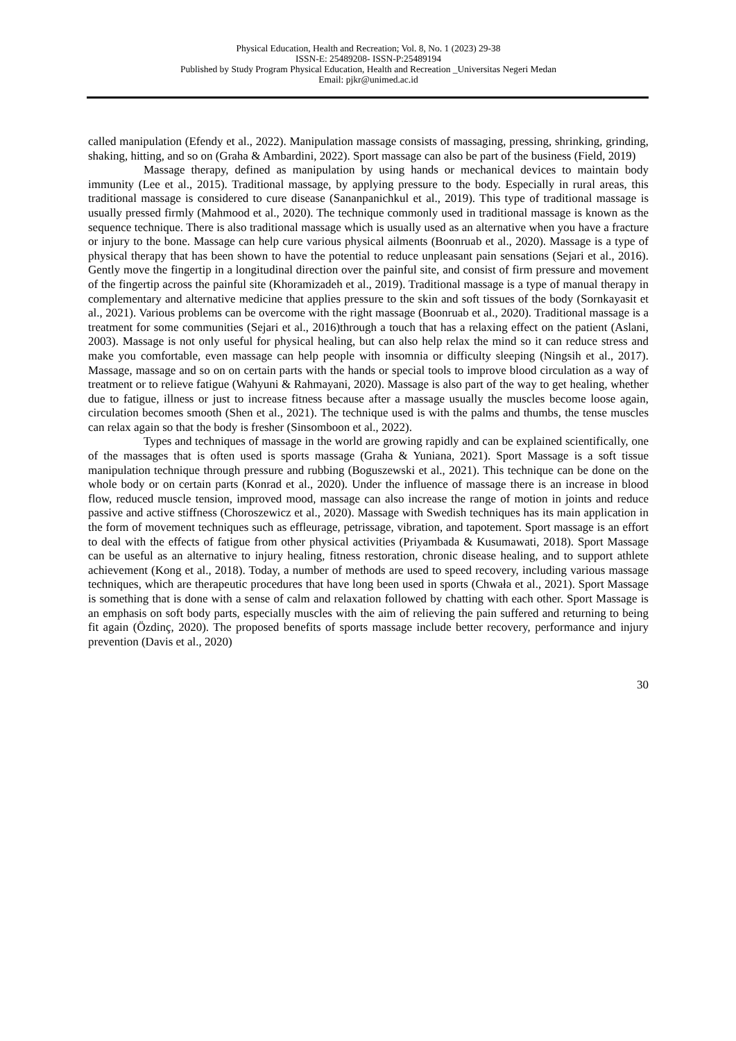Physical Education, Health and Recreation; Vol. 8, No. 1 (2023) 29-38
ISSN-E: 25489208- ISSN-P:25489194
Published by Study Program Physical Education, Health and Recreation _Universitas Negeri Medan
Email: pjkr@unimed.ac.id
called manipulation (Efendy et al., 2022). Manipulation massage consists of massaging, pressing, shrinking, grinding, shaking, hitting, and so on (Graha & Ambardini, 2022). Sport massage can also be part of the business (Field, 2019)
Massage therapy, defined as manipulation by using hands or mechanical devices to maintain body immunity (Lee et al., 2015). Traditional massage, by applying pressure to the body. Especially in rural areas, this traditional massage is considered to cure disease (Sananpanichkul et al., 2019). This type of traditional massage is usually pressed firmly (Mahmood et al., 2020). The technique commonly used in traditional massage is known as the sequence technique. There is also traditional massage which is usually used as an alternative when you have a fracture or injury to the bone. Massage can help cure various physical ailments (Boonruab et al., 2020). Massage is a type of physical therapy that has been shown to have the potential to reduce unpleasant pain sensations (Sejari et al., 2016). Gently move the fingertip in a longitudinal direction over the painful site, and consist of firm pressure and movement of the fingertip across the painful site (Khoramizadeh et al., 2019). Traditional massage is a type of manual therapy in complementary and alternative medicine that applies pressure to the skin and soft tissues of the body (Sornkayasit et al., 2021). Various problems can be overcome with the right massage (Boonruab et al., 2020). Traditional massage is a treatment for some communities (Sejari et al., 2016)through a touch that has a relaxing effect on the patient (Aslani, 2003). Massage is not only useful for physical healing, but can also help relax the mind so it can reduce stress and make you comfortable, even massage can help people with insomnia or difficulty sleeping (Ningsih et al., 2017). Massage, massage and so on on certain parts with the hands or special tools to improve blood circulation as a way of treatment or to relieve fatigue (Wahyuni & Rahmayani, 2020). Massage is also part of the way to get healing, whether due to fatigue, illness or just to increase fitness because after a massage usually the muscles become loose again, circulation becomes smooth (Shen et al., 2021). The technique used is with the palms and thumbs, the tense muscles can relax again so that the body is fresher (Sinsomboon et al., 2022).
Types and techniques of massage in the world are growing rapidly and can be explained scientifically, one of the massages that is often used is sports massage (Graha & Yuniana, 2021). Sport Massage is a soft tissue manipulation technique through pressure and rubbing (Boguszewski et al., 2021). This technique can be done on the whole body or on certain parts (Konrad et al., 2020). Under the influence of massage there is an increase in blood flow, reduced muscle tension, improved mood, massage can also increase the range of motion in joints and reduce passive and active stiffness (Choroszewicz et al., 2020). Massage with Swedish techniques has its main application in the form of movement techniques such as effleurage, petrissage, vibration, and tapotement. Sport massage is an effort to deal with the effects of fatigue from other physical activities (Priyambada & Kusumawati, 2018). Sport Massage can be useful as an alternative to injury healing, fitness restoration, chronic disease healing, and to support athlete achievement (Kong et al., 2018). Today, a number of methods are used to speed recovery, including various massage techniques, which are therapeutic procedures that have long been used in sports (Chwała et al., 2021). Sport Massage is something that is done with a sense of calm and relaxation followed by chatting with each other. Sport Massage is an emphasis on soft body parts, especially muscles with the aim of relieving the pain suffered and returning to being fit again (Özdinç, 2020). The proposed benefits of sports massage include better recovery, performance and injury prevention (Davis et al., 2020)
30